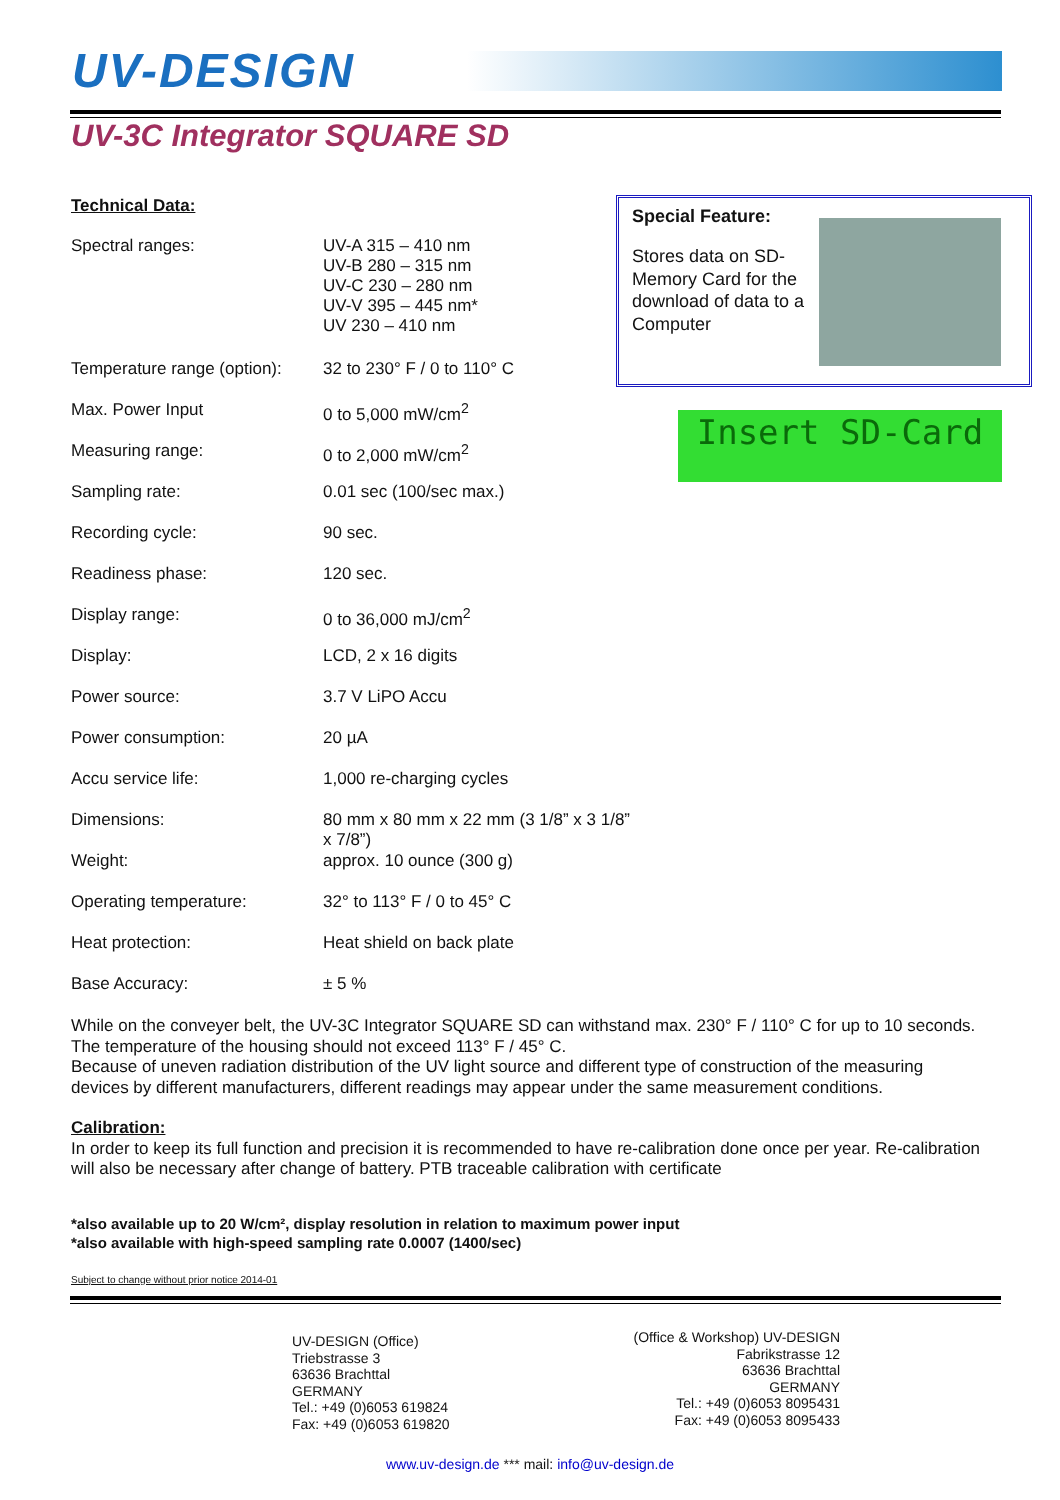UV-DESIGN
UV-3C Integrator SQUARE SD
Technical Data:
| Spectral ranges: | UV-A 315 – 410 nm UV-B 280 – 315 nm UV-C 230 – 280 nm UV-V 395 – 445 nm* UV 230 – 410 nm |
| Temperature range (option): | 32 to 230° F / 0 to 110° C |
| Max. Power Input | 0 to 5,000 mW/cm<sup>2</sup> |
| Measuring range: | 0 to 2,000 mW/cm<sup>2</sup> |
| Sampling rate: | 0.01 sec (100/sec max.) |
| Recording cycle: | 90 sec. |
| Readiness phase: | 120 sec. |
| Display range: | 0 to 36,000 mJ/cm<sup>2</sup> |
| Display: | LCD, 2 x 16 digits |
| Power source: | 3.7 V LiPO Accu |
| Power consumption: | 20 µA |
| Accu service life: | 1,000 re-charging cycles |
| Dimensions: | 80 mm x 80 mm x 22 mm (3 1/8” x 3 1/8” x 7/8”) |
| Weight: | approx. 10 ounce (300 g) |
| Operating temperature: | 32° to 113° F / 0 to 45° C |
| Heat protection: | Heat shield on back plate |
| Base Accuracy: | ± 5 % |
Special Feature:
Stores data on SD-Memory Card for the download of data to a Computer
Insert SD-Card
While on the conveyer belt, the UV-3C Integrator SQUARE SD can withstand max. 230° F / 110° C for up to 10 seconds. The temperature of the housing should not exceed 113° F / 45° C.
Because of uneven radiation distribution of the UV light source and different type of construction of the measuring devices by different manufacturers, different readings may appear under the same measurement conditions.
Calibration:
In order to keep its full function and precision it is recommended to have re-calibration done once per year. Re-calibration will also be necessary after change of battery. PTB traceable calibration with certificate
*also available up to 20 W/cm², display resolution in relation to maximum power input
*also available with high-speed sampling rate 0.0007 (1400/sec)
Subject to change without prior notice 2014-01
UV-DESIGN (Office)
Triebstrasse 3
63636 Brachttal
GERMANY
Tel.: +49 (0)6053 619824
Fax: +49 (0)6053 619820
(Office & Workshop) UV-DESIGN
Fabrikstrasse 12
63636 Brachttal
GERMANY
Tel.: +49 (0)6053 8095431
Fax: +49 (0)6053 8095433
www.uv-design.de *** mail: info@uv-design.de